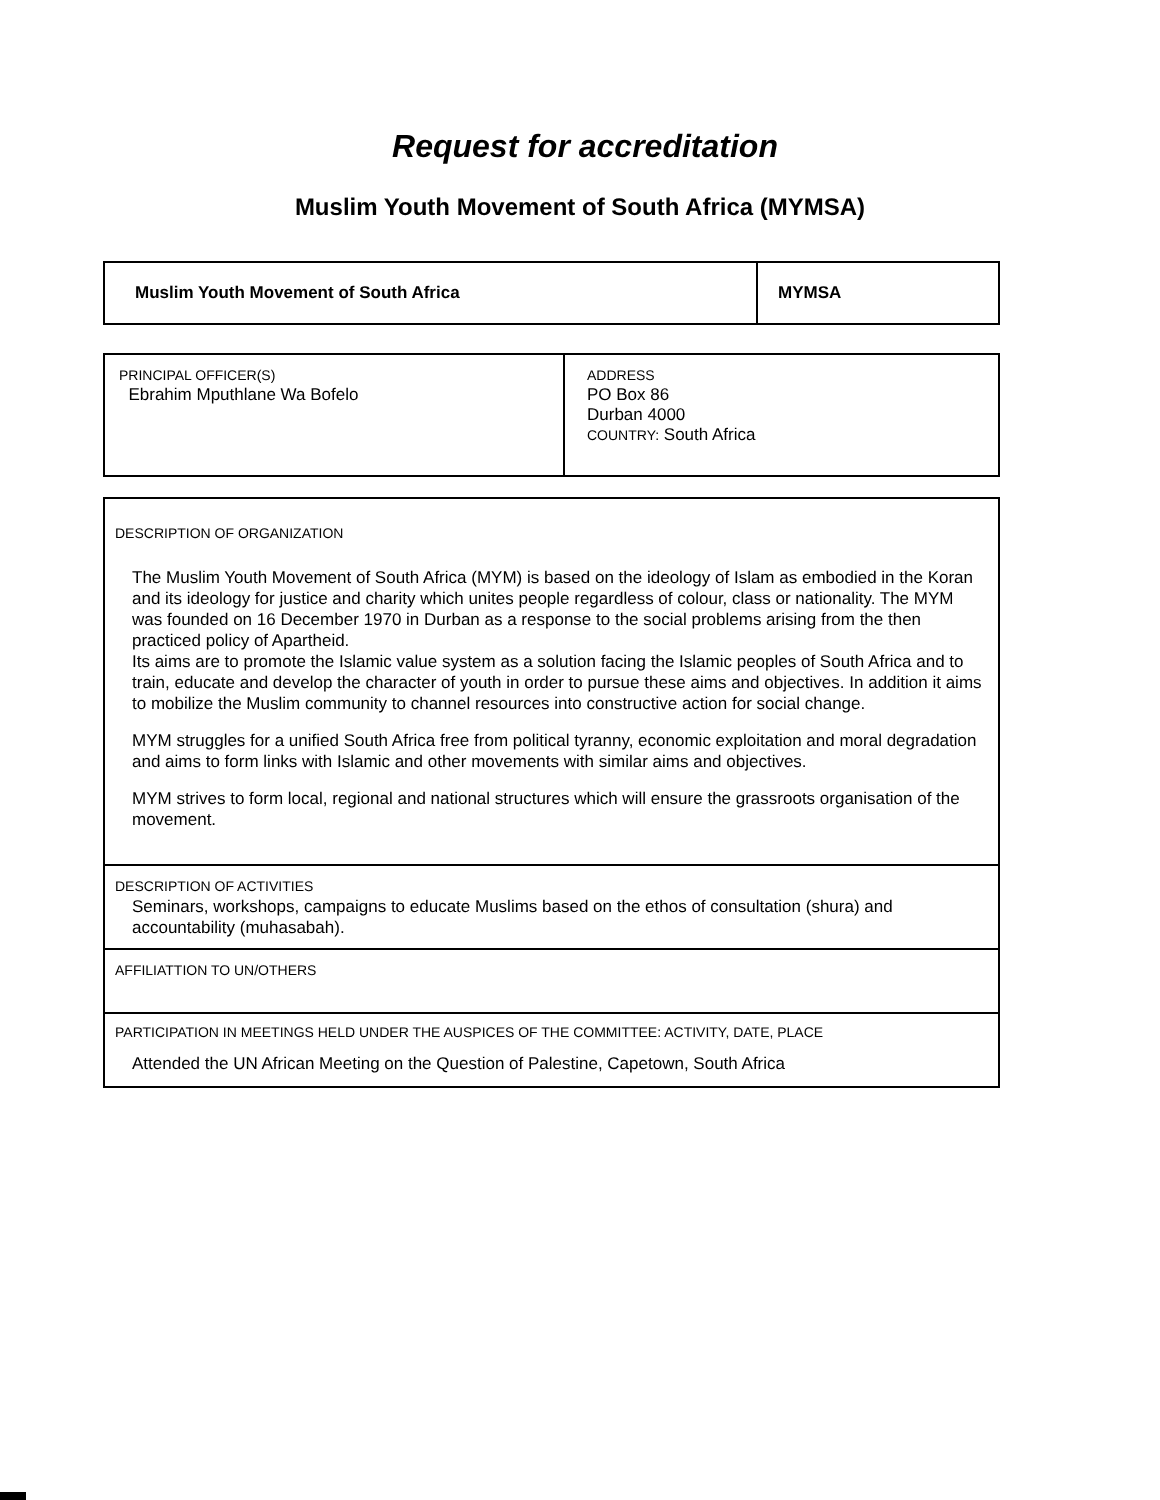Request for accreditation
Muslim Youth Movement of South Africa (MYMSA)
| Muslim Youth Movement of South Africa | MYMSA |
| PRINCIPAL OFFICER(S) Ebrahim Mputhlane Wa Bofelo | ADDRESS PO Box 86 Durban 4000 COUNTRY: South Africa |
| DESCRIPTION OF ORGANIZATION The Muslim Youth Movement of South Africa (MYM) is based on the ideology of Islam as embodied in the Koran and its ideology for justice and charity which unites people regardless of colour, class or nationality. The MYM was founded on 16 December 1970 in Durban as a response to the social problems arising from the then practiced policy of Apartheid. Its aims are to promote the Islamic value system as a solution facing the Islamic peoples of South Africa and to train, educate and develop the character of youth in order to pursue these aims and objectives. In addition it aims to mobilize the Muslim community to channel resources into constructive action for social change. MYM struggles for a unified South Africa free from political tyranny, economic exploitation and moral degradation and aims to form links with Islamic and other movements with similar aims and objectives. MYM strives to form local, regional and national structures which will ensure the grassroots organisation of the movement. |
| DESCRIPTION OF ACTIVITIES Seminars, workshops, campaigns to educate Muslims based on the ethos of consultation (shura) and accountability (muhasabah). |
| AFFILIATTION TO UN/OTHERS |
| PARTICIPATION IN MEETINGS HELD UNDER THE AUSPICES OF THE COMMITTEE: ACTIVITY, DATE, PLACE Attended the UN African Meeting on the Question of Palestine, Capetown, South Africa |